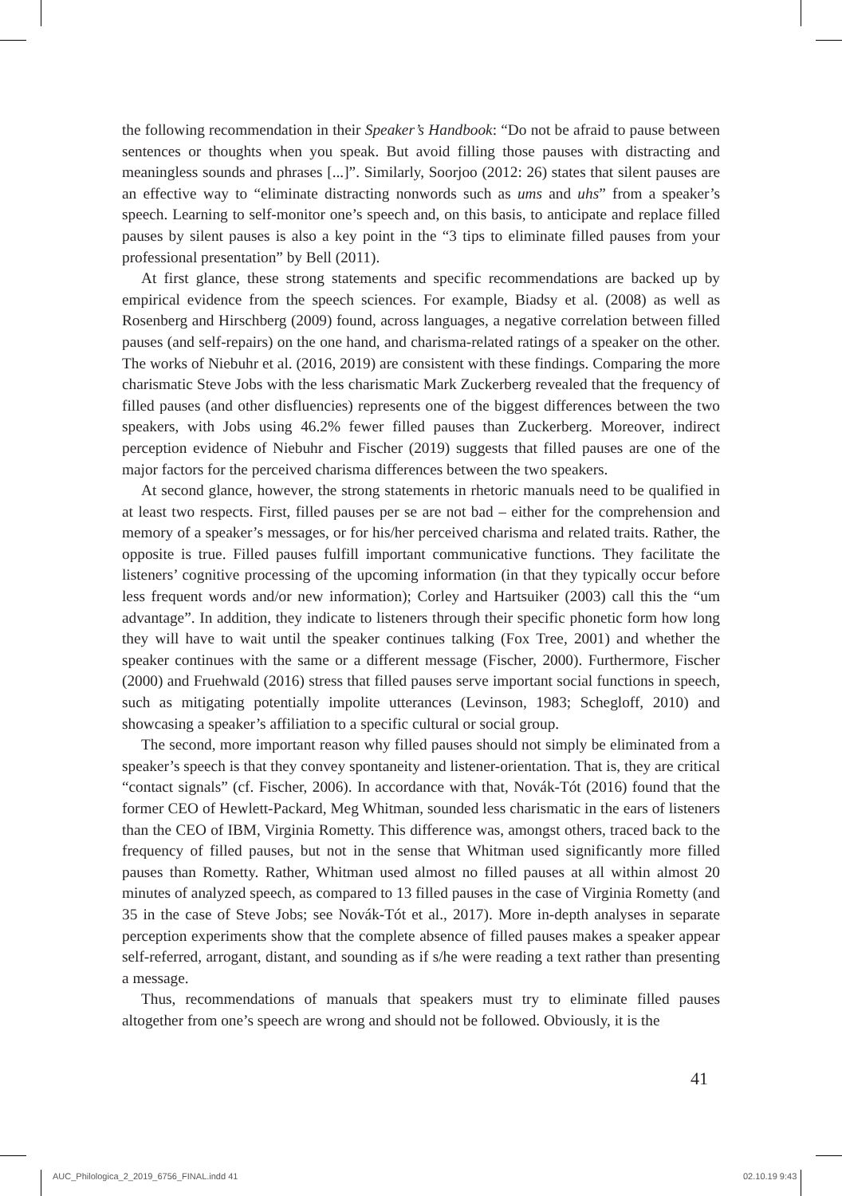the following recommendation in their Speaker’s Handbook: “Do not be afraid to pause between sentences or thoughts when you speak. But avoid filling those pauses with distracting and meaningless sounds and phrases [...]”. Similarly, Soorjoo (2012: 26) states that silent pauses are an effective way to “eliminate distracting nonwords such as ums and uhs” from a speaker’s speech. Learning to self-monitor one’s speech and, on this basis, to anticipate and replace filled pauses by silent pauses is also a key point in the “3 tips to eliminate filled pauses from your professional presentation” by Bell (2011).
At first glance, these strong statements and specific recommendations are backed up by empirical evidence from the speech sciences. For example, Biadsy et al. (2008) as well as Rosenberg and Hirschberg (2009) found, across languages, a negative correlation between filled pauses (and self-repairs) on the one hand, and charisma-related ratings of a speaker on the other. The works of Niebuhr et al. (2016, 2019) are consistent with these findings. Comparing the more charismatic Steve Jobs with the less charismatic Mark Zuckerberg revealed that the frequency of filled pauses (and other disfluencies) represents one of the biggest differences between the two speakers, with Jobs using 46.2% fewer filled pauses than Zuckerberg. Moreover, indirect perception evidence of Niebuhr and Fischer (2019) suggests that filled pauses are one of the major factors for the perceived charisma differences between the two speakers.
At second glance, however, the strong statements in rhetoric manuals need to be qualified in at least two respects. First, filled pauses per se are not bad – either for the comprehension and memory of a speaker’s messages, or for his/her perceived charisma and related traits. Rather, the opposite is true. Filled pauses fulfill important communicative functions. They facilitate the listeners’ cognitive processing of the upcoming information (in that they typically occur before less frequent words and/or new information); Corley and Hartsuiker (2003) call this the “um advantage”. In addition, they indicate to listeners through their specific phonetic form how long they will have to wait until the speaker continues talking (Fox Tree, 2001) and whether the speaker continues with the same or a different message (Fischer, 2000). Furthermore, Fischer (2000) and Fruehwald (2016) stress that filled pauses serve important social functions in speech, such as mitigating potentially impolite utterances (Levinson, 1983; Schegloff, 2010) and showcasing a speaker’s affiliation to a specific cultural or social group.
The second, more important reason why filled pauses should not simply be eliminated from a speaker’s speech is that they convey spontaneity and listener-orientation. That is, they are critical “contact signals” (cf. Fischer, 2006). In accordance with that, Novák-Tót (2016) found that the former CEO of Hewlett-Packard, Meg Whitman, sounded less charismatic in the ears of listeners than the CEO of IBM, Virginia Rometty. This difference was, amongst others, traced back to the frequency of filled pauses, but not in the sense that Whitman used significantly more filled pauses than Rometty. Rather, Whitman used almost no filled pauses at all within almost 20 minutes of analyzed speech, as compared to 13 filled pauses in the case of Virginia Rometty (and 35 in the case of Steve Jobs; see Novák-Tót et al., 2017). More in-depth analyses in separate perception experiments show that the complete absence of filled pauses makes a speaker appear self-referred, arrogant, distant, and sounding as if s/he were reading a text rather than presenting a message.
Thus, recommendations of manuals that speakers must try to eliminate filled pauses altogether from one’s speech are wrong and should not be followed. Obviously, it is the
41
AUC_Philologica_2_2019_6756_FINAL.indd 41
02.10.19 9:43